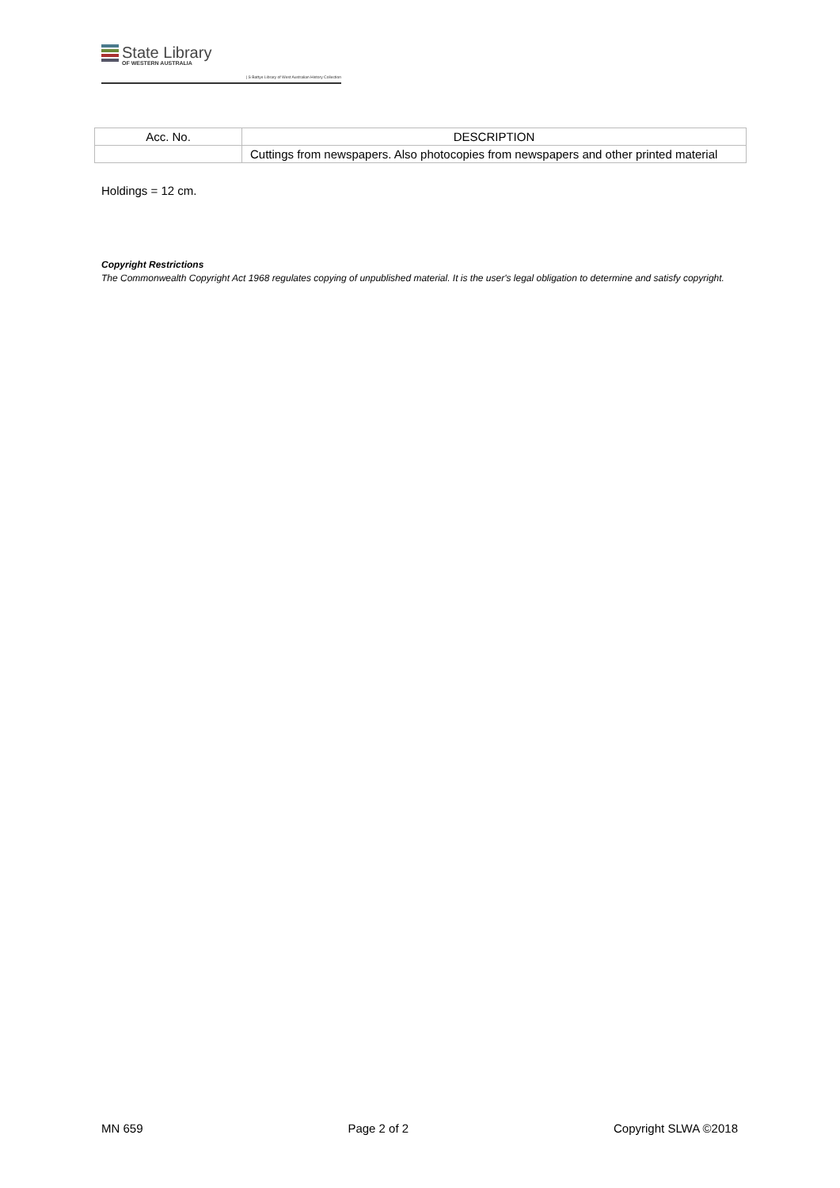State Library
OF WESTERN AUSTRALIA
| S Battye Library of West Australian History Collection
| Acc. No. | DESCRIPTION |
| --- | --- |
| | Cuttings from newspapers. Also photocopies from newspapers and other printed material |
Holdings = 12 cm.
Copyright Restrictions
The Commonwealth Copyright Act 1968 regulates copying of unpublished material. It is the user's legal obligation to determine and satisfy copyright.
MN 659 Page 2 of 2 Copyright SLWA ©2018